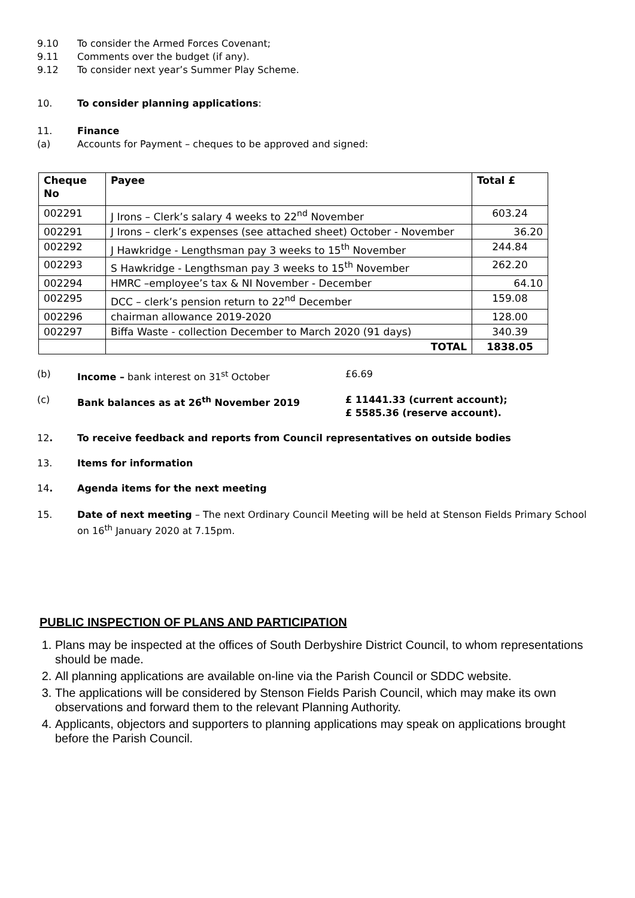9.10 To consider the Armed Forces Covenant;
9.11 Comments over the budget (if any).
9.12 To consider next year’s Summer Play Scheme.
10. To consider planning applications:
11. Finance
(a) Accounts for Payment – cheques to be approved and signed:
| Cheque No | Payee | Total £ |
| --- | --- | --- |
| 002291 | J Irons – Clerk’s salary 4 weeks to 22<sup>nd</sup> November | 603.24 |
| 002291 | J Irons – clerk’s expenses (see attached sheet) October - November | 36.20 |
| 002292 | J Hawkridge - Lengthsman pay 3 weeks to 15<sup>th</sup> November | 244.84 |
| 002293 | S Hawkridge - Lengthsman pay 3 weeks to 15<sup>th</sup> November | 262.20 |
| 002294 | HMRC –employee’s tax & NI November - December | 64.10 |
| 002295 | DCC – clerk’s pension return to 22<sup>nd</sup> December | 159.08 |
| 002296 | chairman allowance 2019-2020 | 128.00 |
| 002297 | Biffa Waste - collection December to March 2020 (91 days) | 340.39 |
| | TOTAL | 1838.05 |
(b) Income – bank interest on 31<sup>st</sup> October £6.69
(c) Bank balances as at 26<sup>th</sup> November 2019 £ 11441.33 (current account);
£ 5585.36 (reserve account).
12. To receive feedback and reports from Council representatives on outside bodies
13. Items for information
14. Agenda items for the next meeting
15. Date of next meeting – The next Ordinary Council Meeting will be held at Stenson Fields Primary School on 16<sup>th</sup> January 2020 at 7.15pm.
PUBLIC INSPECTION OF PLANS AND PARTICIPATION
1. Plans may be inspected at the offices of South Derbyshire District Council, to whom representations should be made.
2. All planning applications are available on-line via the Parish Council or SDDC website.
3. The applications will be considered by Stenson Fields Parish Council, which may make its own observations and forward them to the relevant Planning Authority.
4. Applicants, objectors and supporters to planning applications may speak on applications brought before the Parish Council.